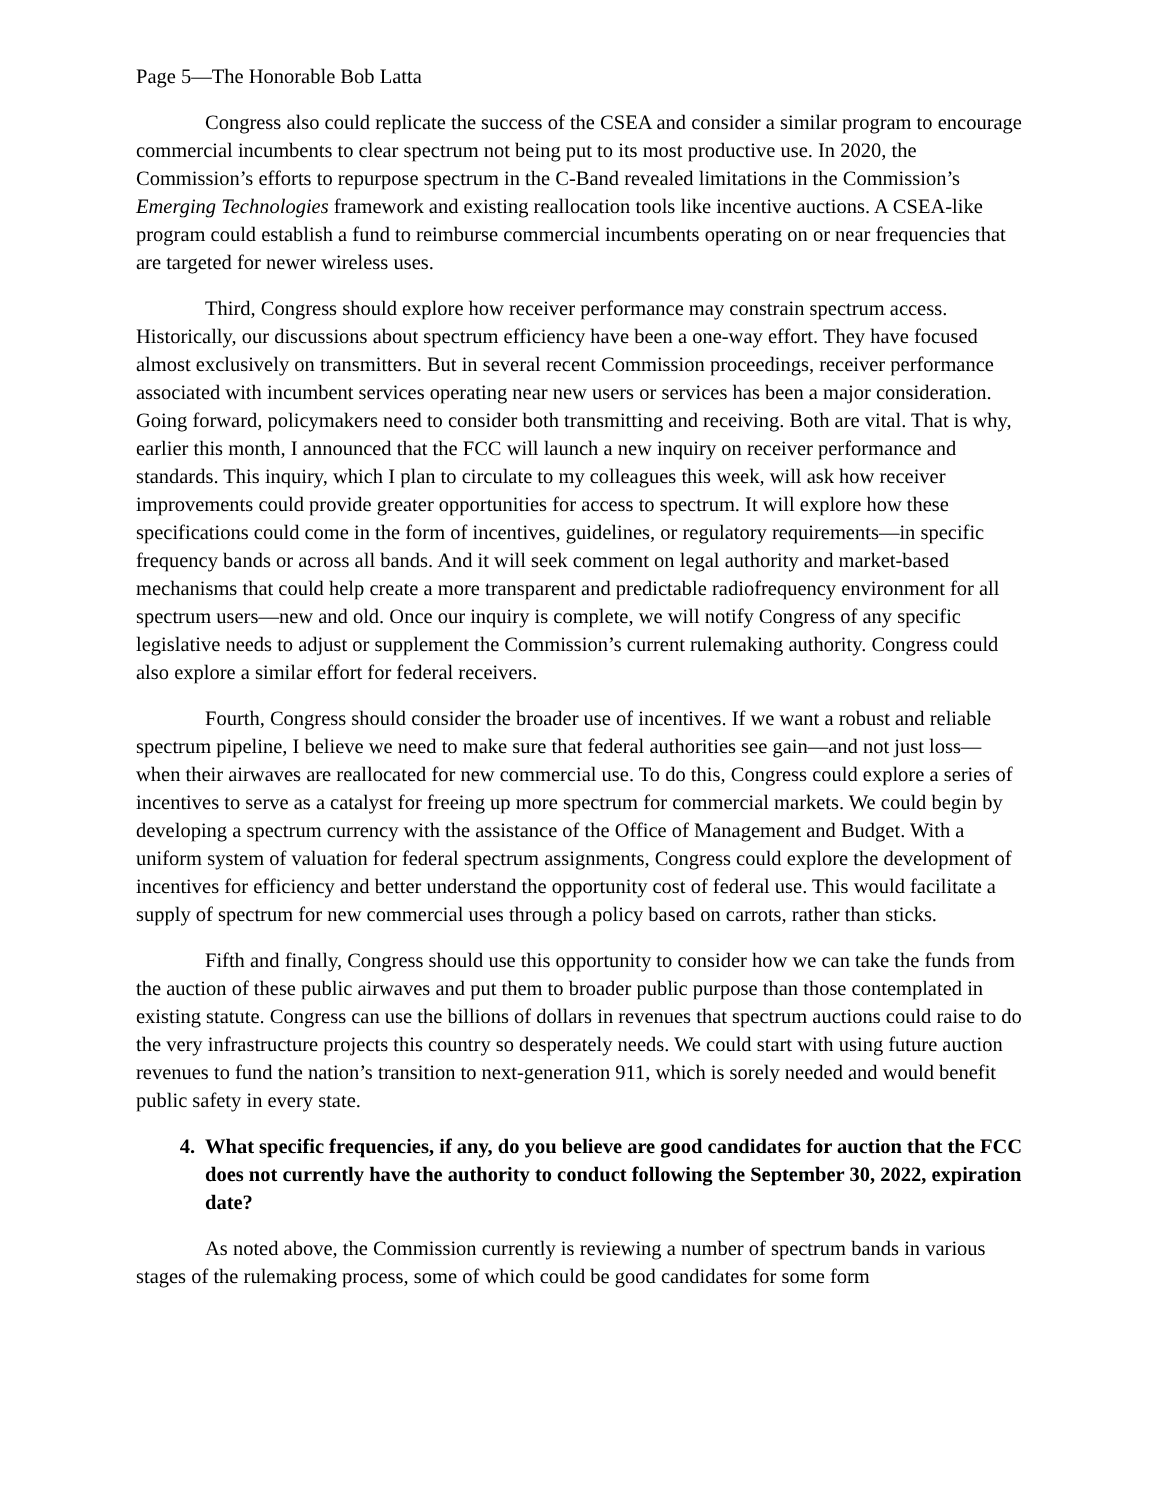Page 5—The Honorable Bob Latta
Congress also could replicate the success of the CSEA and consider a similar program to encourage commercial incumbents to clear spectrum not being put to its most productive use. In 2020, the Commission’s efforts to repurpose spectrum in the C-Band revealed limitations in the Commission’s Emerging Technologies framework and existing reallocation tools like incentive auctions. A CSEA-like program could establish a fund to reimburse commercial incumbents operating on or near frequencies that are targeted for newer wireless uses.
Third, Congress should explore how receiver performance may constrain spectrum access. Historically, our discussions about spectrum efficiency have been a one-way effort. They have focused almost exclusively on transmitters. But in several recent Commission proceedings, receiver performance associated with incumbent services operating near new users or services has been a major consideration. Going forward, policymakers need to consider both transmitting and receiving. Both are vital. That is why, earlier this month, I announced that the FCC will launch a new inquiry on receiver performance and standards. This inquiry, which I plan to circulate to my colleagues this week, will ask how receiver improvements could provide greater opportunities for access to spectrum. It will explore how these specifications could come in the form of incentives, guidelines, or regulatory requirements—in specific frequency bands or across all bands. And it will seek comment on legal authority and market-based mechanisms that could help create a more transparent and predictable radiofrequency environment for all spectrum users—new and old. Once our inquiry is complete, we will notify Congress of any specific legislative needs to adjust or supplement the Commission’s current rulemaking authority. Congress could also explore a similar effort for federal receivers.
Fourth, Congress should consider the broader use of incentives. If we want a robust and reliable spectrum pipeline, I believe we need to make sure that federal authorities see gain—and not just loss—when their airwaves are reallocated for new commercial use. To do this, Congress could explore a series of incentives to serve as a catalyst for freeing up more spectrum for commercial markets. We could begin by developing a spectrum currency with the assistance of the Office of Management and Budget. With a uniform system of valuation for federal spectrum assignments, Congress could explore the development of incentives for efficiency and better understand the opportunity cost of federal use. This would facilitate a supply of spectrum for new commercial uses through a policy based on carrots, rather than sticks.
Fifth and finally, Congress should use this opportunity to consider how we can take the funds from the auction of these public airwaves and put them to broader public purpose than those contemplated in existing statute. Congress can use the billions of dollars in revenues that spectrum auctions could raise to do the very infrastructure projects this country so desperately needs. We could start with using future auction revenues to fund the nation’s transition to next-generation 911, which is sorely needed and would benefit public safety in every state.
4. What specific frequencies, if any, do you believe are good candidates for auction that the FCC does not currently have the authority to conduct following the September 30, 2022, expiration date?
As noted above, the Commission currently is reviewing a number of spectrum bands in various stages of the rulemaking process, some of which could be good candidates for some form